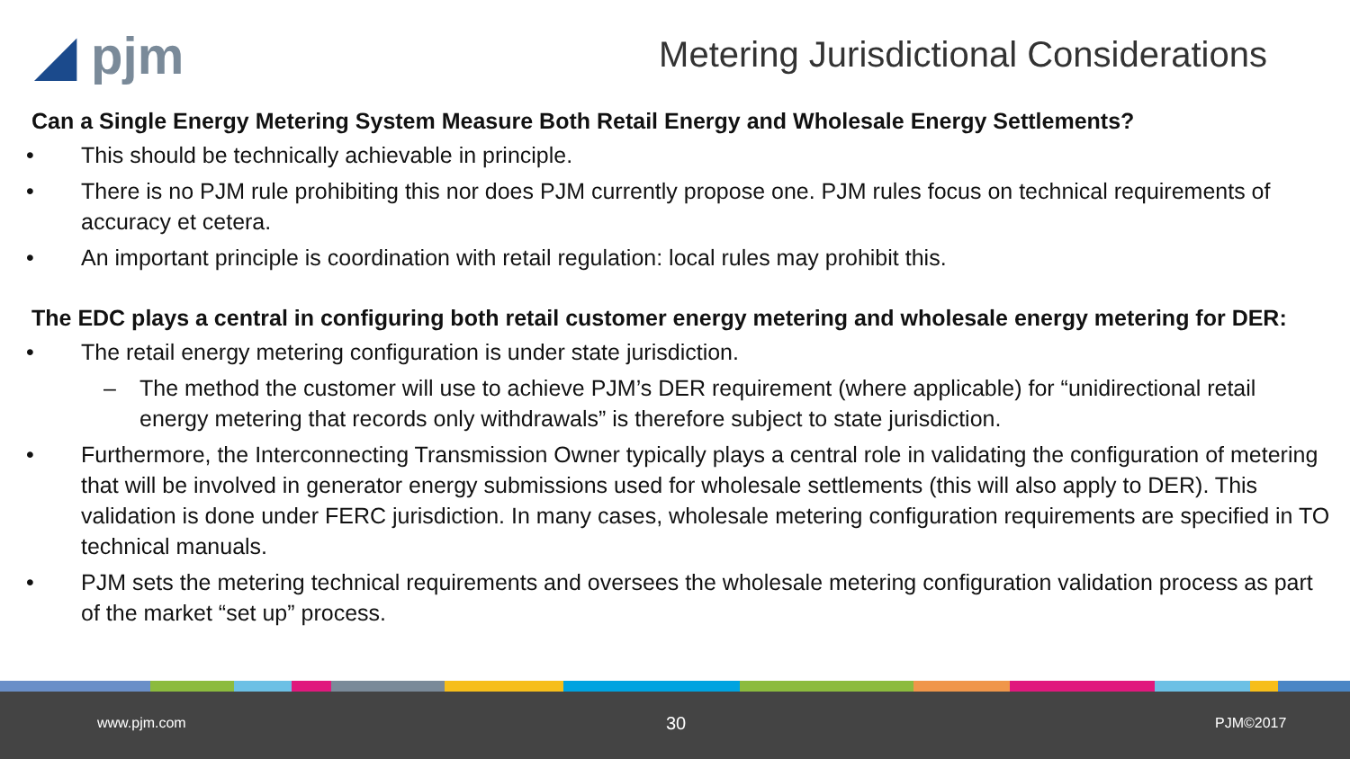◢ pjm
Metering Jurisdictional Considerations
Can a Single Energy Metering System Measure Both Retail Energy and Wholesale Energy Settlements?
• This should be technically achievable in principle.
• There is no PJM rule prohibiting this nor does PJM currently propose one. PJM rules focus on technical requirements of accuracy et cetera.
• An important principle is coordination with retail regulation: local rules may prohibit this.
The EDC plays a central in configuring both retail customer energy metering and wholesale energy metering for DER:
• The retail energy metering configuration is under state jurisdiction.
– The method the customer will use to achieve PJM’s DER requirement (where applicable) for “unidirectional retail energy metering that records only withdrawals” is therefore subject to state jurisdiction.
• Furthermore, the Interconnecting Transmission Owner typically plays a central role in validating the configuration of metering that will be involved in generator energy submissions used for wholesale settlements (this will also apply to DER). This validation is done under FERC jurisdiction. In many cases, wholesale metering configuration requirements are specified in TO technical manuals.
• PJM sets the metering technical requirements and oversees the wholesale metering configuration validation process as part of the market “set up” process.
www.pjm.com 30 PJM©2017